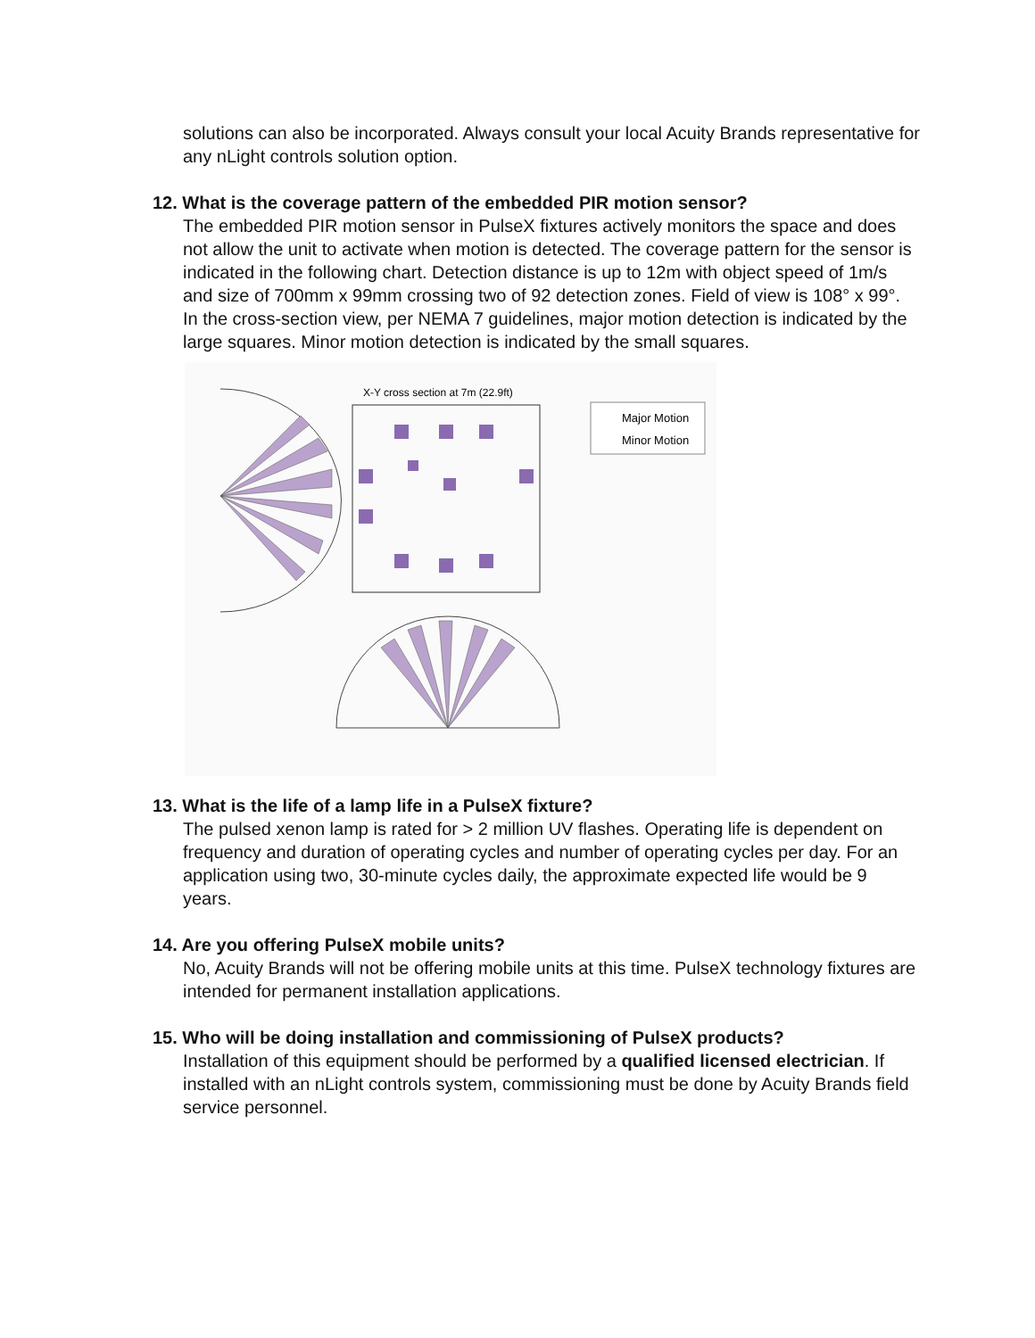solutions can also be incorporated. Always consult your local Acuity Brands representative for any nLight controls solution option.
12. What is the coverage pattern of the embedded PIR motion sensor?
The embedded PIR motion sensor in PulseX fixtures actively monitors the space and does not allow the unit to activate when motion is detected. The coverage pattern for the sensor is indicated in the following chart. Detection distance is up to 12m with object speed of 1m/s and size of 700mm x 99mm crossing two of 92 detection zones. Field of view is 108° x 99°. In the cross-section view, per NEMA 7 guidelines, major motion detection is indicated by the large squares. Minor motion detection is indicated by the small squares.
X-Y cross section at 7m (22.9ft)
Major Motion
Minor Motion
13. What is the life of a lamp life in a PulseX fixture?
The pulsed xenon lamp is rated for > 2 million UV flashes. Operating life is dependent on frequency and duration of operating cycles and number of operating cycles per day. For an application using two, 30-minute cycles daily, the approximate expected life would be 9 years.
14. Are you offering PulseX mobile units?
No, Acuity Brands will not be offering mobile units at this time. PulseX technology fixtures are intended for permanent installation applications.
15. Who will be doing installation and commissioning of PulseX products?
Installation of this equipment should be performed by a qualified licensed electrician. If installed with an nLight controls system, commissioning must be done by Acuity Brands field service personnel.